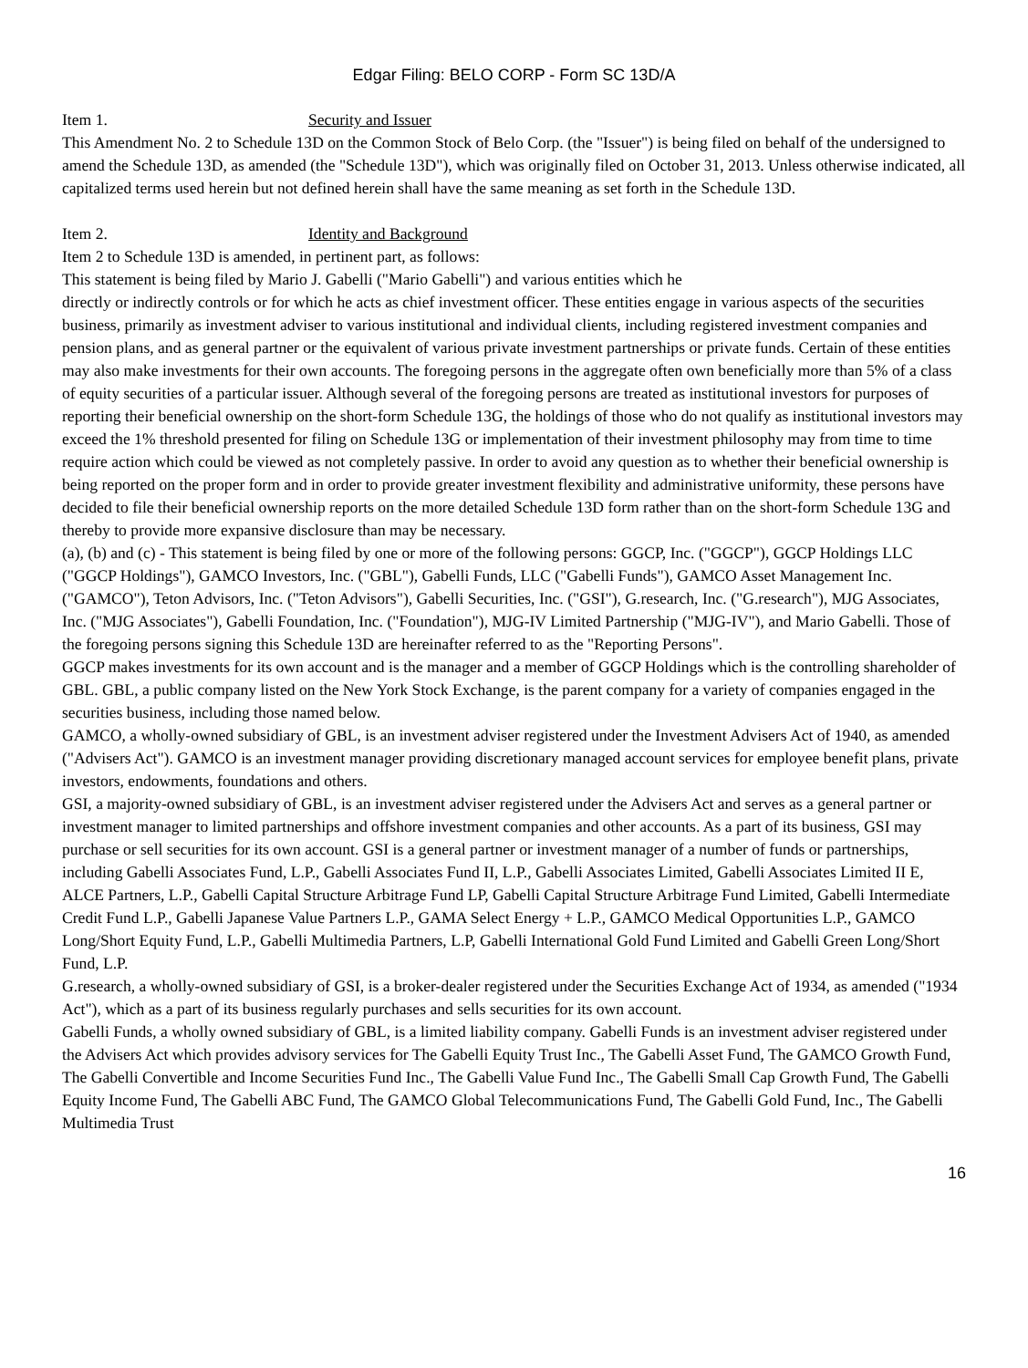Edgar Filing: BELO CORP - Form SC 13D/A
Item 1. Security and Issuer
This Amendment No. 2 to Schedule 13D on the Common Stock of Belo Corp. (the "Issuer") is being filed on behalf of the undersigned to amend the Schedule 13D, as amended (the "Schedule 13D"), which was originally filed on October 31, 2013. Unless otherwise indicated, all capitalized terms used herein but not defined herein shall have the same meaning as set forth in the Schedule 13D.
Item 2. Identity and Background
Item 2 to Schedule 13D is amended, in pertinent part, as follows:
This statement is being filed by Mario J. Gabelli ("Mario Gabelli") and various entities which he
directly or indirectly controls or for which he acts as chief investment officer. These entities engage in various aspects of the securities business, primarily as investment adviser to various institutional and individual clients, including registered investment companies and pension plans, and as general partner or the equivalent of various private investment partnerships or private funds. Certain of these entities may also make investments for their own accounts. The foregoing persons in the aggregate often own beneficially more than 5% of a class of equity securities of a particular issuer. Although several of the foregoing persons are treated as institutional investors for purposes of reporting their beneficial ownership on the short-form Schedule 13G, the holdings of those who do not qualify as institutional investors may exceed the 1% threshold presented for filing on Schedule 13G or implementation of their investment philosophy may from time to time require action which could be viewed as not completely passive. In order to avoid any question as to whether their beneficial ownership is being reported on the proper form and in order to provide greater investment flexibility and administrative uniformity, these persons have decided to file their beneficial ownership reports on the more detailed Schedule 13D form rather than on the short-form Schedule 13G and thereby to provide more expansive disclosure than may be necessary.
(a), (b) and (c) - This statement is being filed by one or more of the following persons: GGCP, Inc. ("GGCP"), GGCP Holdings LLC ("GGCP Holdings"), GAMCO Investors, Inc. ("GBL"), Gabelli Funds, LLC ("Gabelli Funds"), GAMCO Asset Management Inc. ("GAMCO"), Teton Advisors, Inc. ("Teton Advisors"), Gabelli Securities, Inc. ("GSI"), G.research, Inc. ("G.research"), MJG Associates, Inc. ("MJG Associates"), Gabelli Foundation, Inc. ("Foundation"), MJG-IV Limited Partnership ("MJG-IV"), and Mario Gabelli. Those of the foregoing persons signing this Schedule 13D are hereinafter referred to as the "Reporting Persons".
GGCP makes investments for its own account and is the manager and a member of GGCP Holdings which is the controlling shareholder of GBL. GBL, a public company listed on the New York Stock Exchange, is the parent company for a variety of companies engaged in the securities business, including those named below.
GAMCO, a wholly-owned subsidiary of GBL, is an investment adviser registered under the Investment Advisers Act of 1940, as amended ("Advisers Act"). GAMCO is an investment manager providing discretionary managed account services for employee benefit plans, private investors, endowments, foundations and others.
GSI, a majority-owned subsidiary of GBL, is an investment adviser registered under the Advisers Act and serves as a general partner or investment manager to limited partnerships and offshore investment companies and other accounts. As a part of its business, GSI may purchase or sell securities for its own account. GSI is a general partner or investment manager of a number of funds or partnerships, including Gabelli Associates Fund, L.P., Gabelli Associates Fund II, L.P., Gabelli Associates Limited, Gabelli Associates Limited II E, ALCE Partners, L.P., Gabelli Capital Structure Arbitrage Fund LP, Gabelli Capital Structure Arbitrage Fund Limited, Gabelli Intermediate Credit Fund L.P., Gabelli Japanese Value Partners L.P., GAMA Select Energy + L.P., GAMCO Medical Opportunities L.P., GAMCO Long/Short Equity Fund, L.P., Gabelli Multimedia Partners, L.P, Gabelli International Gold Fund Limited and Gabelli Green Long/Short Fund, L.P.
G.research, a wholly-owned subsidiary of GSI, is a broker-dealer registered under the Securities Exchange Act of 1934, as amended ("1934 Act"), which as a part of its business regularly purchases and sells securities for its own account.
Gabelli Funds, a wholly owned subsidiary of GBL, is a limited liability company. Gabelli Funds is an investment adviser registered under the Advisers Act which provides advisory services for The Gabelli Equity Trust Inc., The Gabelli Asset Fund, The GAMCO Growth Fund, The Gabelli Convertible and Income Securities Fund Inc., The Gabelli Value Fund Inc., The Gabelli Small Cap Growth Fund, The Gabelli Equity Income Fund, The Gabelli ABC Fund, The GAMCO Global Telecommunications Fund, The Gabelli Gold Fund, Inc., The Gabelli Multimedia Trust
16